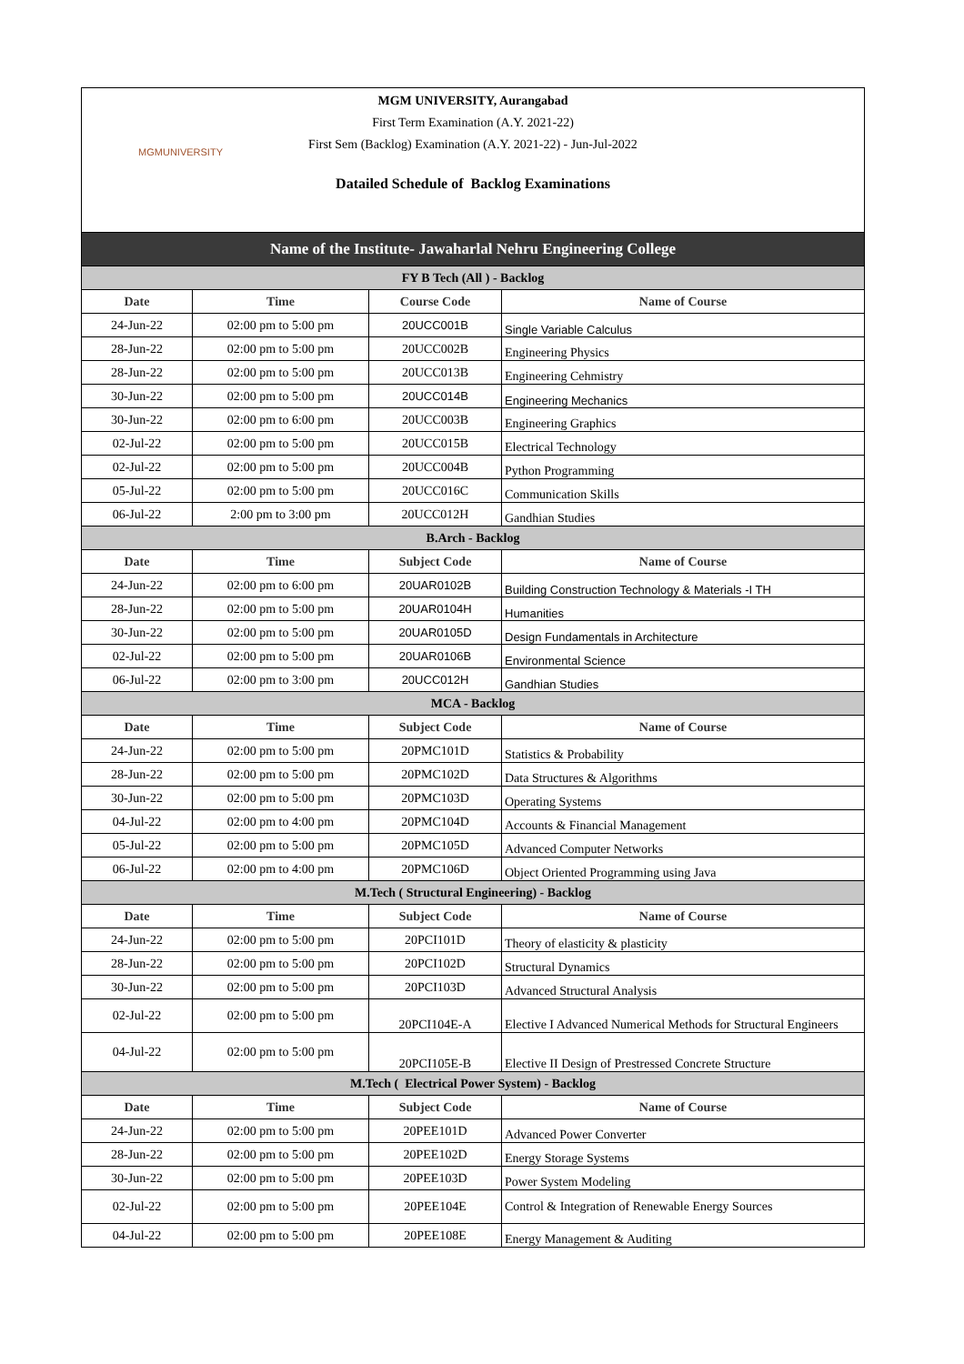MGMUNIVERSITY
MGM UNIVERSITY, Aurangabad
First Term Examination (A.Y. 2021-22)
First Sem (Backlog) Examination (A.Y. 2021-22) - Jun-Jul-2022
Datailed Schedule of Backlog Examinations
| Name of the Institute- Jawaharlal Nehru Engineering College | | | |
| FY B Tech (All ) - Backlog | | | |
| Date | Time | Course Code | Name of Course |
| 24-Jun-22 | 02:00 pm to 5:00 pm | 20UCC001B | Single Variable Calculus |
| 28-Jun-22 | 02:00 pm to 5:00 pm | 20UCC002B | Engineering Physics |
| 28-Jun-22 | 02:00 pm to 5:00 pm | 20UCC013B | Engineering Cehmistry |
| 30-Jun-22 | 02:00 pm to 5:00 pm | 20UCC014B | Engineering Mechanics |
| 30-Jun-22 | 02:00 pm to 6:00 pm | 20UCC003B | Engineering Graphics |
| 02-Jul-22 | 02:00 pm to 5:00 pm | 20UCC015B | Electrical Technology |
| 02-Jul-22 | 02:00 pm to 5:00 pm | 20UCC004B | Python Programming |
| 05-Jul-22 | 02:00 pm to 5:00 pm | 20UCC016C | Communication Skills |
| 06-Jul-22 | 2:00 pm to 3:00 pm | 20UCC012H | Gandhian Studies |
| B.Arch - Backlog | | | |
| Date | Time | Subject Code | Name of Course |
| 24-Jun-22 | 02:00 pm to 6:00 pm | 20UAR0102B | Building Construction Technology & Materials -I TH |
| 28-Jun-22 | 02:00 pm to 5:00 pm | 20UAR0104H | Humanities |
| 30-Jun-22 | 02:00 pm to 5:00 pm | 20UAR0105D | Design Fundamentals in Architecture |
| 02-Jul-22 | 02:00 pm to 5:00 pm | 20UAR0106B | Environmental Science |
| 06-Jul-22 | 02:00 pm to 3:00 pm | 20UCC012H | Gandhian Studies |
| MCA - Backlog | | | |
| Date | Time | Subject Code | Name of Course |
| 24-Jun-22 | 02:00 pm to 5:00 pm | 20PMC101D | Statistics & Probability |
| 28-Jun-22 | 02:00 pm to 5:00 pm | 20PMC102D | Data Structures & Algorithms |
| 30-Jun-22 | 02:00 pm to 5:00 pm | 20PMC103D | Operating Systems |
| 04-Jul-22 | 02:00 pm to 4:00 pm | 20PMC104D | Accounts & Financial Management |
| 05-Jul-22 | 02:00 pm to 5:00 pm | 20PMC105D | Advanced Computer Networks |
| 06-Jul-22 | 02:00 pm to 4:00 pm | 20PMC106D | Object Oriented Programming using Java |
| M.Tech ( Structural Engineering) - Backlog | | | |
| Date | Time | Subject Code | Name of Course |
| 24-Jun-22 | 02:00 pm to 5:00 pm | 20PCI101D | Theory of elasticity & plasticity |
| 28-Jun-22 | 02:00 pm to 5:00 pm | 20PCI102D | Structural Dynamics |
| 30-Jun-22 | 02:00 pm to 5:00 pm | 20PCI103D | Advanced Structural Analysis |
| 02-Jul-22 | 02:00 pm to 5:00 pm | 20PCI104E-A | Elective I Advanced Numerical Methods for Structural Engineers |
| 04-Jul-22 | 02:00 pm to 5:00 pm | 20PCI105E-B | Elective II Design of Prestressed Concrete Structure |
| M.Tech ( Electrical Power System) - Backlog | | | |
| Date | Time | Subject Code | Name of Course |
| 24-Jun-22 | 02:00 pm to 5:00 pm | 20PEE101D | Advanced Power Converter |
| 28-Jun-22 | 02:00 pm to 5:00 pm | 20PEE102D | Energy Storage Systems |
| 30-Jun-22 | 02:00 pm to 5:00 pm | 20PEE103D | Power System Modeling |
| 02-Jul-22 | 02:00 pm to 5:00 pm | 20PEE104E | Control & Integration of Renewable Energy Sources |
| 04-Jul-22 | 02:00 pm to 5:00 pm | 20PEE108E | Energy Management & Auditing |